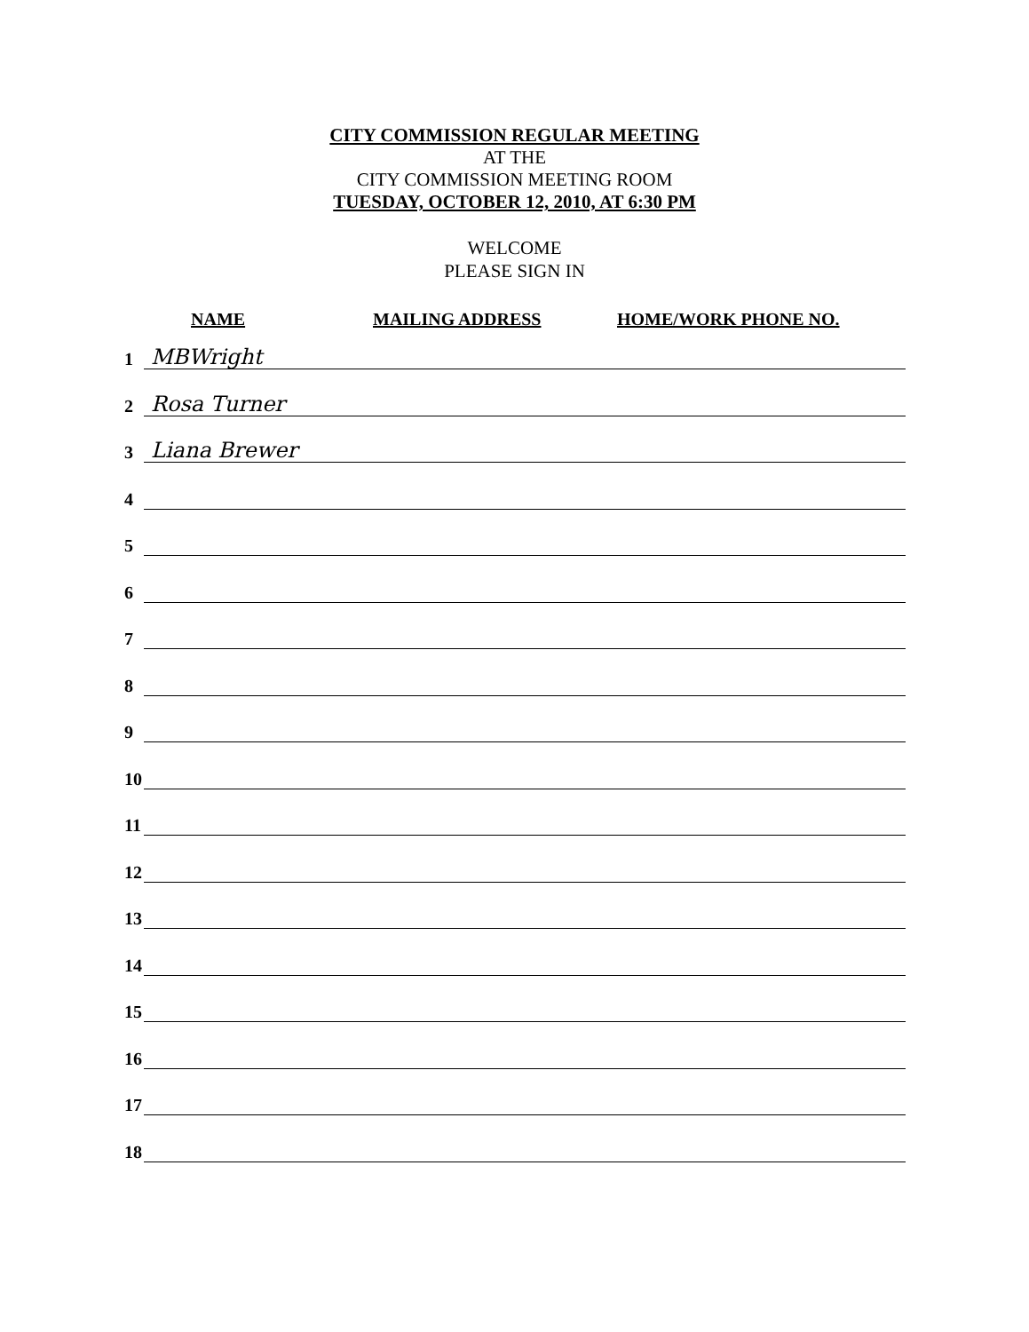CITY COMMISSION REGULAR MEETING
AT THE
CITY COMMISSION MEETING ROOM
TUESDAY, OCTOBER 12, 2010, AT 6:30 PM
WELCOME
PLEASE SIGN IN
NAME MAILING ADDRESS HOME/WORK PHONE NO.
1 MBWright
2 Rosa Turner
3 Liana Brewer
4
5
6
7
8
9
10
11
12
13
14
15
16
17
18